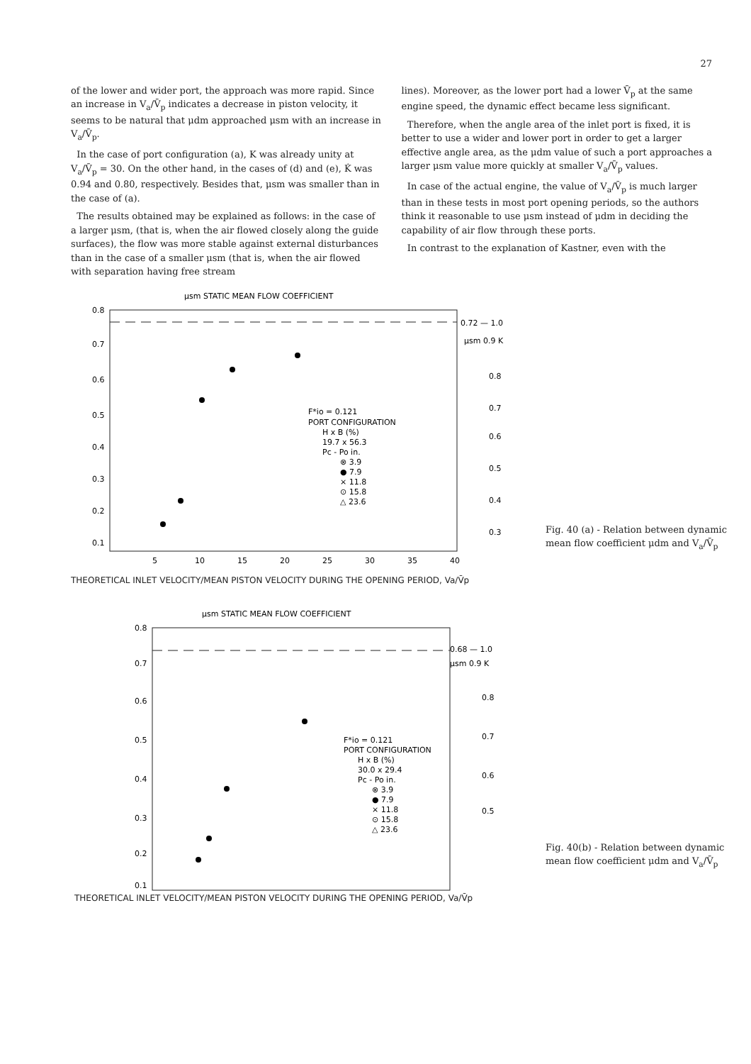27
of the lower and wider port, the approach was more rapid. Since an increase in V<sub>a</sub>/V̄<sub>p</sub> indicates a decrease in piston velocity, it seems to be natural that μdm approached μsm with an increase in V<sub>a</sub>/V̄<sub>p</sub>.
In the case of port configuration (a), K was already unity at V<sub>a</sub>/V̄<sub>p</sub> = 30. On the other hand, in the cases of (d) and (e), K̇ was 0.94 and 0.80, respectively. Besides that, μsm was smaller than in the case of (a).
The results obtained may be explained as follows: in the case of a larger μsm, (that is, when the air flowed closely along the guide surfaces), the flow was more stable against external disturbances than in the case of a smaller μsm (that is, when the air flowed with separation having free stream
lines). Moreover, as the lower port had a lower V̄<sub>p</sub> at the same engine speed, the dynamic effect became less significant.
Therefore, when the angle area of the inlet port is fixed, it is better to use a wider and lower port in order to get a larger effective angle area, as the μdm value of such a port approaches a larger μsm value more quickly at smaller V<sub>a</sub>/V̄<sub>p</sub> values.
In case of the actual engine, the value of V<sub>a</sub>/V̄<sub>p</sub> is much larger than in these tests in most port opening periods, so the authors think it reasonable to use μsm instead of μdm in deciding the capability of air flow through these ports.
In contrast to the explanation of Kastner, even with the
μsm STATIC MEAN FLOW COEFFICIENT
0.8
0.7
0.6
0.5
0.4
0.3
0.2
0.1
5
10
15
20
25
30
35
40
0.72 — 1.0
μsm 0.9 K
0.8
0.7
0.6
0.5
0.4
0.3
F*io = 0.121
PORT CONFIGURATION
H x B (%)
19.7 x 56.3
Pc - Po in.
⊗ 3.9
● 7.9
× 11.8
⊙ 15.8
△ 23.6
Fig. 40 (a) - Relation between dynamic mean flow coefficient μdm and V<sub>a</sub>/V̄<sub>p</sub>
THEORETICAL INLET VELOCITY/MEAN PISTON VELOCITY DURING THE OPENING PERIOD, Va/V̄p
μsm STATIC MEAN FLOW COEFFICIENT
0.8
0.7
0.6
0.5
0.4
0.3
0.2
0.1
0.68 — 1.0
μsm 0.9 K
0.8
0.7
0.6
0.5
F*io = 0.121
PORT CONFIGURATION
H x B (%)
30.0 x 29.4
Pc - Po in.
⊗ 3.9
● 7.9
× 11.8
⊙ 15.8
△ 23.6
Fig. 40(b) - Relation between dynamic mean flow coefficient μdm and V<sub>a</sub>/V̄<sub>p</sub>
THEORETICAL INLET VELOCITY/MEAN PISTON VELOCITY DURING THE OPENING PERIOD, Va/V̄p